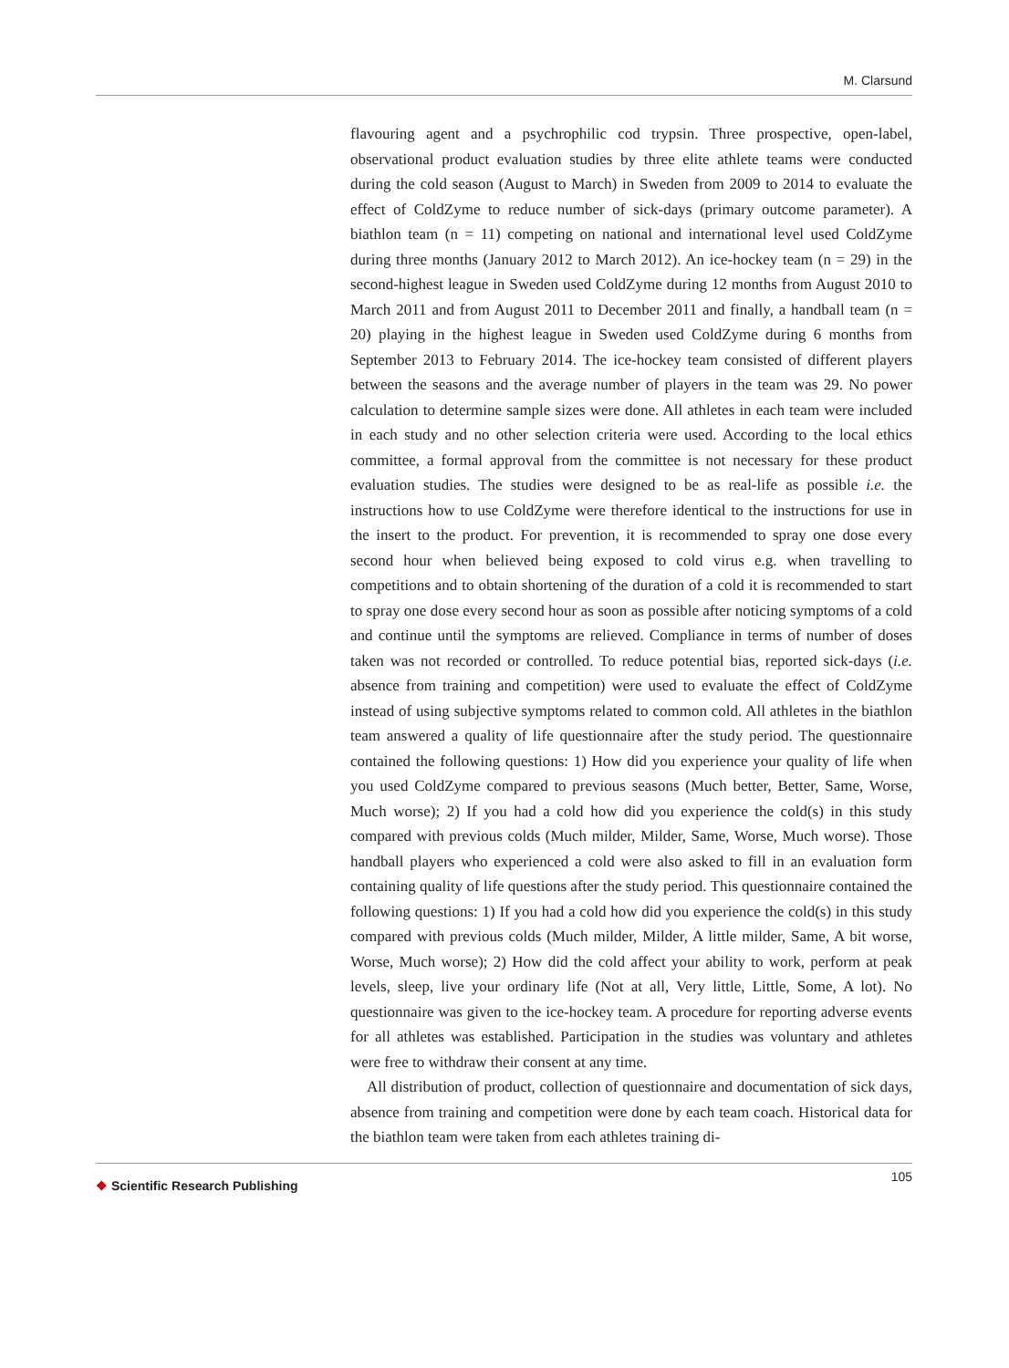M. Clarsund
flavouring agent and a psychrophilic cod trypsin. Three prospective, open-label, observational product evaluation studies by three elite athlete teams were conducted during the cold season (August to March) in Sweden from 2009 to 2014 to evaluate the effect of ColdZyme to reduce number of sick-days (primary outcome parameter). A biathlon team (n = 11) competing on national and international level used ColdZyme during three months (January 2012 to March 2012). An ice-hockey team (n = 29) in the second-highest league in Sweden used ColdZyme during 12 months from August 2010 to March 2011 and from August 2011 to December 2011 and finally, a handball team (n = 20) playing in the highest league in Sweden used ColdZyme during 6 months from September 2013 to February 2014. The ice-hockey team consisted of different players between the seasons and the average number of players in the team was 29. No power calculation to determine sample sizes were done. All athletes in each team were included in each study and no other selection criteria were used. According to the local ethics committee, a formal approval from the committee is not necessary for these product evaluation studies. The studies were designed to be as real-life as possible i.e. the instructions how to use ColdZyme were therefore identical to the instructions for use in the insert to the product. For prevention, it is recommended to spray one dose every second hour when believed being exposed to cold virus e.g. when travelling to competitions and to obtain shortening of the duration of a cold it is recommended to start to spray one dose every second hour as soon as possible after noticing symptoms of a cold and continue until the symptoms are relieved. Compliance in terms of number of doses taken was not recorded or controlled. To reduce potential bias, reported sick-days (i.e. absence from training and competition) were used to evaluate the effect of ColdZyme instead of using subjective symptoms related to common cold. All athletes in the biathlon team answered a quality of life questionnaire after the study period. The questionnaire contained the following questions: 1) How did you experience your quality of life when you used ColdZyme compared to previous seasons (Much better, Better, Same, Worse, Much worse); 2) If you had a cold how did you experience the cold(s) in this study compared with previous colds (Much milder, Milder, Same, Worse, Much worse). Those handball players who experienced a cold were also asked to fill in an evaluation form containing quality of life questions after the study period. This questionnaire contained the following questions: 1) If you had a cold how did you experience the cold(s) in this study compared with previous colds (Much milder, Milder, A little milder, Same, A bit worse, Worse, Much worse); 2) How did the cold affect your ability to work, perform at peak levels, sleep, live your ordinary life (Not at all, Very little, Little, Some, A lot). No questionnaire was given to the ice-hockey team. A procedure for reporting adverse events for all athletes was established. Participation in the studies was voluntary and athletes were free to withdraw their consent at any time.
All distribution of product, collection of questionnaire and documentation of sick days, absence from training and competition were done by each team coach. Historical data for the biathlon team were taken from each athletes training di-
❖ Scientific Research Publishing
105